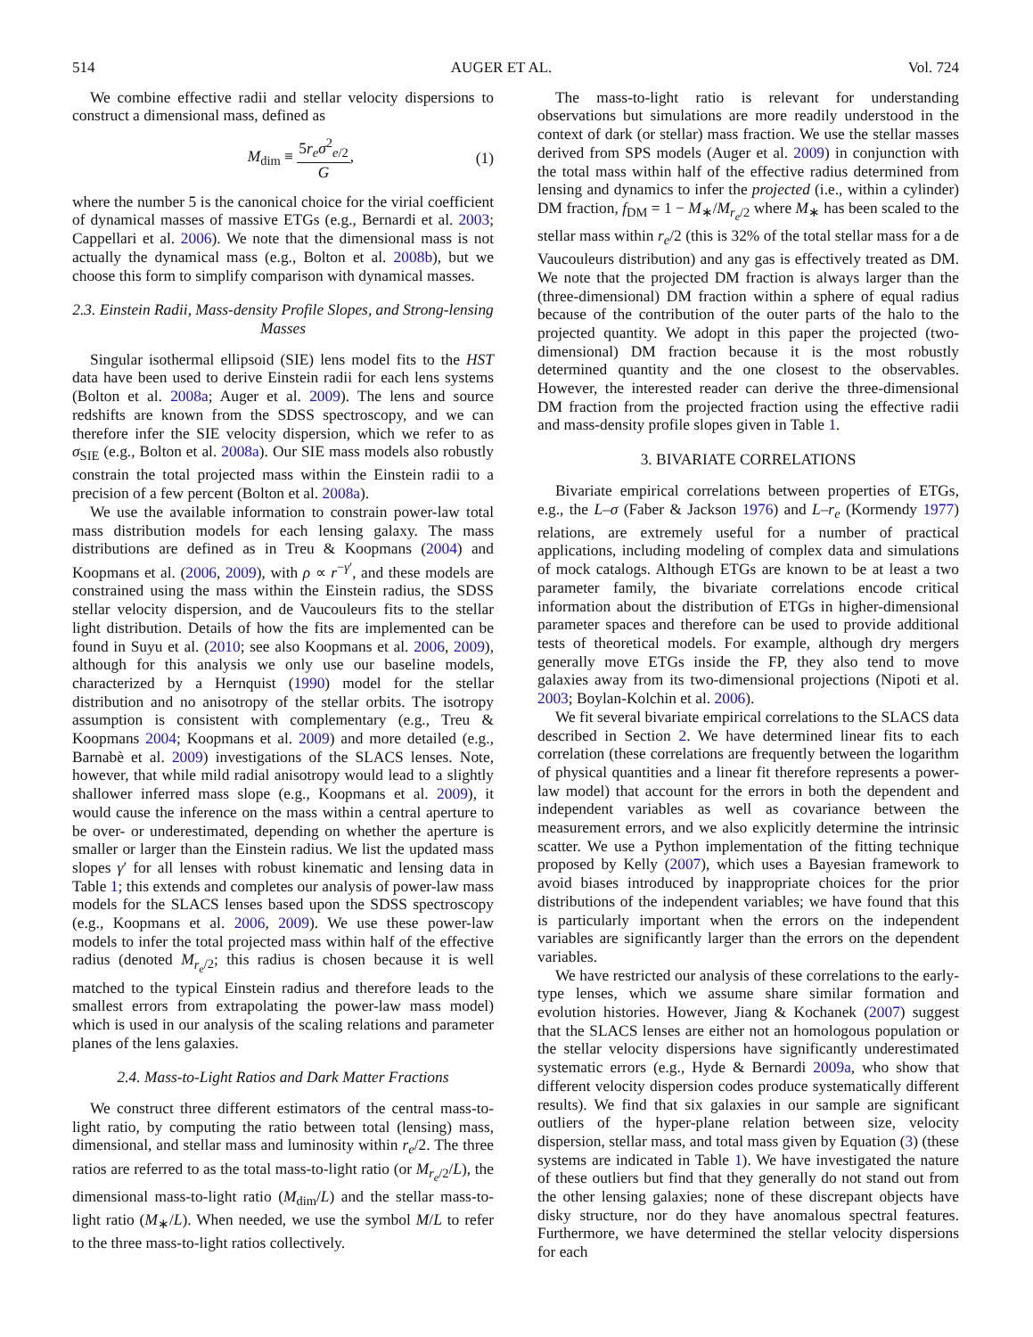514 AUGER ET AL. Vol. 724
We combine effective radii and stellar velocity dispersions to construct a dimensional mass, defined as
M<sub>dim</sub> ≡ 5r<sub>e</sub>σ<sup>2</sup><sub>e/2</sub> G, (1)
where the number 5 is the canonical choice for the virial coefficient of dynamical masses of massive ETGs (e.g., Bernardi et al. 2003; Cappellari et al. 2006). We note that the dimensional mass is not actually the dynamical mass (e.g., Bolton et al. 2008b), but we choose this form to simplify comparison with dynamical masses.
2.3. Einstein Radii, Mass-density Profile Slopes, and Strong-lensing Masses
Singular isothermal ellipsoid (SIE) lens model fits to the HST data have been used to derive Einstein radii for each lens systems (Bolton et al. 2008a; Auger et al. 2009). The lens and source redshifts are known from the SDSS spectroscopy, and we can therefore infer the SIE velocity dispersion, which we refer to as σ<sub>SIE</sub> (e.g., Bolton et al. 2008a). Our SIE mass models also robustly constrain the total projected mass within the Einstein radii to a precision of a few percent (Bolton et al. 2008a).
We use the available information to constrain power-law total mass distribution models for each lensing galaxy. The mass distributions are defined as in Treu & Koopmans (2004) and Koopmans et al. (2006, 2009), with ρ ∝ r<sup>−γ′</sup>, and these models are constrained using the mass within the Einstein radius, the SDSS stellar velocity dispersion, and de Vaucouleurs fits to the stellar light distribution. Details of how the fits are implemented can be found in Suyu et al. (2010; see also Koopmans et al. 2006, 2009), although for this analysis we only use our baseline models, characterized by a Hernquist (1990) model for the stellar distribution and no anisotropy of the stellar orbits. The isotropy assumption is consistent with complementary (e.g., Treu & Koopmans 2004; Koopmans et al. 2009) and more detailed (e.g., Barnabè et al. 2009) investigations of the SLACS lenses. Note, however, that while mild radial anisotropy would lead to a slightly shallower inferred mass slope (e.g., Koopmans et al. 2009), it would cause the inference on the mass within a central aperture to be over- or underestimated, depending on whether the aperture is smaller or larger than the Einstein radius. We list the updated mass slopes γ′ for all lenses with robust kinematic and lensing data in Table 1; this extends and completes our analysis of power-law mass models for the SLACS lenses based upon the SDSS spectroscopy (e.g., Koopmans et al. 2006, 2009). We use these power-law models to infer the total projected mass within half of the effective radius (denoted M<sub>r<sub>e</sub>/2</sub>; this radius is chosen because it is well matched to the typical Einstein radius and therefore leads to the smallest errors from extrapolating the power-law mass model) which is used in our analysis of the scaling relations and parameter planes of the lens galaxies.
2.4. Mass-to-Light Ratios and Dark Matter Fractions
We construct three different estimators of the central mass-to-light ratio, by computing the ratio between total (lensing) mass, dimensional, and stellar mass and luminosity within r<sub>e</sub>/2. The three ratios are referred to as the total mass-to-light ratio (or M<sub>r<sub>e</sub>/2</sub>/L), the dimensional mass-to-light ratio (M<sub>dim</sub>/L) and the stellar mass-to-light ratio (M<sub>∗</sub>/L). When needed, we use the symbol M/L to refer to the three mass-to-light ratios collectively.
The mass-to-light ratio is relevant for understanding observations but simulations are more readily understood in the context of dark (or stellar) mass fraction. We use the stellar masses derived from SPS models (Auger et al. 2009) in conjunction with the total mass within half of the effective radius determined from lensing and dynamics to infer the projected (i.e., within a cylinder) DM fraction, f<sub>DM</sub> = 1 − M<sub>∗</sub>/M<sub>r<sub>e</sub>/2</sub> where M<sub>∗</sub> has been scaled to the stellar mass within r<sub>e</sub>/2 (this is 32% of the total stellar mass for a de Vaucouleurs distribution) and any gas is effectively treated as DM. We note that the projected DM fraction is always larger than the (three-dimensional) DM fraction within a sphere of equal radius because of the contribution of the outer parts of the halo to the projected quantity. We adopt in this paper the projected (two-dimensional) DM fraction because it is the most robustly determined quantity and the one closest to the observables. However, the interested reader can derive the three-dimensional DM fraction from the projected fraction using the effective radii and mass-density profile slopes given in Table 1.
3. BIVARIATE CORRELATIONS
Bivariate empirical correlations between properties of ETGs, e.g., the L–σ (Faber & Jackson 1976) and L–r<sub>e</sub> (Kormendy 1977) relations, are extremely useful for a number of practical applications, including modeling of complex data and simulations of mock catalogs. Although ETGs are known to be at least a two parameter family, the bivariate correlations encode critical information about the distribution of ETGs in higher-dimensional parameter spaces and therefore can be used to provide additional tests of theoretical models. For example, although dry mergers generally move ETGs inside the FP, they also tend to move galaxies away from its two-dimensional projections (Nipoti et al. 2003; Boylan-Kolchin et al. 2006).
We fit several bivariate empirical correlations to the SLACS data described in Section 2. We have determined linear fits to each correlation (these correlations are frequently between the logarithm of physical quantities and a linear fit therefore represents a power-law model) that account for the errors in both the dependent and independent variables as well as covariance between the measurement errors, and we also explicitly determine the intrinsic scatter. We use a Python implementation of the fitting technique proposed by Kelly (2007), which uses a Bayesian framework to avoid biases introduced by inappropriate choices for the prior distributions of the independent variables; we have found that this is particularly important when the errors on the independent variables are significantly larger than the errors on the dependent variables.
We have restricted our analysis of these correlations to the early-type lenses, which we assume share similar formation and evolution histories. However, Jiang & Kochanek (2007) suggest that the SLACS lenses are either not an homologous population or the stellar velocity dispersions have significantly underestimated systematic errors (e.g., Hyde & Bernardi 2009a, who show that different velocity dispersion codes produce systematically different results). We find that six galaxies in our sample are significant outliers of the hyper-plane relation between size, velocity dispersion, stellar mass, and total mass given by Equation (3) (these systems are indicated in Table 1). We have investigated the nature of these outliers but find that they generally do not stand out from the other lensing galaxies; none of these discrepant objects have disky structure, nor do they have anomalous spectral features. Furthermore, we have determined the stellar velocity dispersions for each